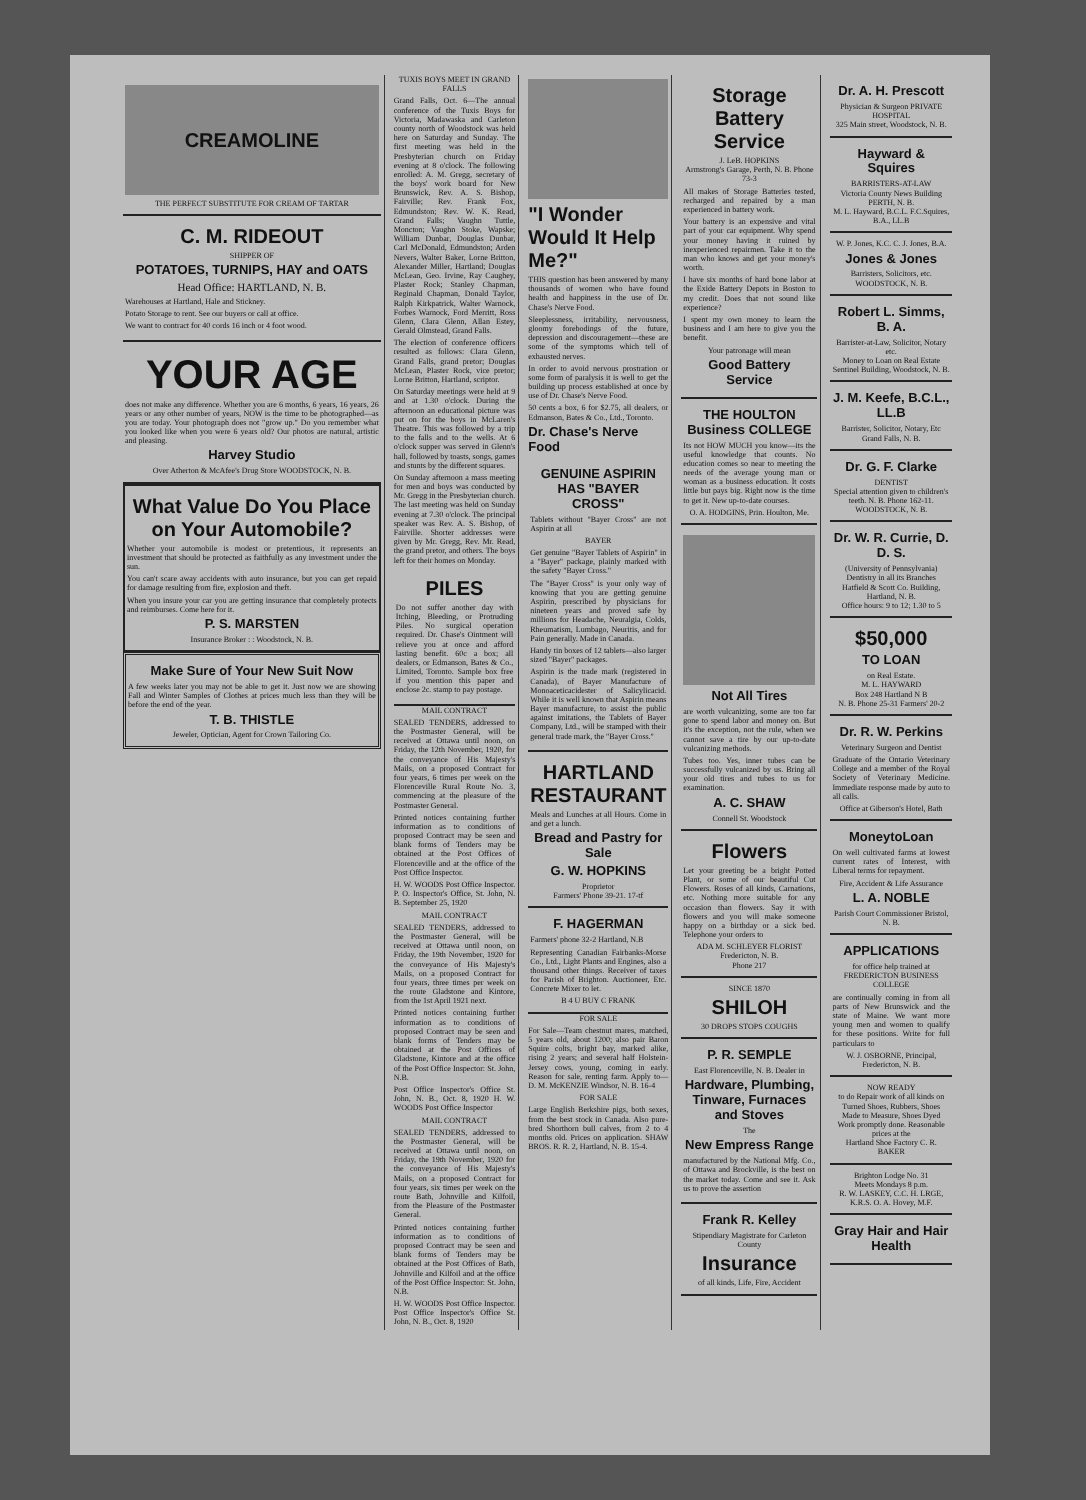CREAMOLINE
THE PERFECT SUBSTITUTE FOR CREAM OF TARTAR
C. M. RIDEOUT
SHIPPER OF
POTATOES, TURNIPS, HAY and OATS
Head Office: HARTLAND, N. B.
Warehouses at Hartland, Hale and Stickney.
Potato Storage to rent. See our buyers or call at office.
We want to contract for 40 cords 16 inch or 4 foot wood.
YOUR AGE
does not make any difference. Whether you are 6 months, 6 years, 16 years, 26 years or any other number of years, NOW is the time to be photographed—as you are today. Your photograph does not "grow up." Do you remember what you looked like when you were 6 years old? Our photos are natural, artistic and pleasing.
Harvey Studio
Over Atherton & McAfee's Drug Store WOODSTOCK, N. B.
What Value Do You Place on Your Automobile?
Whether your automobile is modest or pretentious, it represents an investment that should be protected as faithfully as any investment under the sun.
You can't scare away accidents with auto insurance, but you can get repaid for damage resulting from fire, explosion and theft.
When you insure your car you are getting insurance that completely protects and reimburses. Come here for it.
P. S. MARSTEN
Insurance Broker : : Woodstock, N. B.
Make Sure of Your New Suit Now
A few weeks later you may not be able to get it. Just now we are showing Fall and Winter Samples of Clothes at prices much less than they will be before the end of the year.
T. B. THISTLE
Jeweler, Optician, Agent for Crown Tailoring Co.
TUXIS BOYS MEET IN GRAND FALLS
Grand Falls, Oct. 6—The annual conference of the Tuxis Boys for Victoria, Madawaska and Carleton county north of Woodstock was held here on Saturday and Sunday. The first meeting was held in the Presbyterian church on Friday evening at 8 o'clock. The following enrolled: A. M. Gregg, secretary of the boys' work board for New Brunswick, Rev. A. S. Bishop, Fairville; Rev. Frank Fox, Edmundston; Rev. W. K. Read, Grand Falls; Vaughn Tuttle, Moncton; Vaughn Stoke, Wapske; William Dunbar, Douglas Dunbar, Carl McDonald, Edmundston; Arden Nevers, Walter Baker, Lorne Britton, Alexander Miller, Hartland; Douglas McLean, Geo. Irvine, Ray Caughey, Plaster Rock; Stanley Chapman, Reginald Chapman, Donald Taylor, Ralph Kirkpatrick, Walter Warnock, Forbes Warnock, Ford Merritt, Ross Glenn, Clara Glenn, Allan Estey, Gerald Olmstead, Grand Falls.
The election of conference officers resulted as follows: Clara Glenn, Grand Falls, grand pretor; Douglas McLean, Plaster Rock, vice pretor; Lorne Britton, Hartland, scriptor.
On Saturday meetings were held at 9 and at 1.30 o'clock. During the afternoon an educational picture was put on for the boys in McLaren's Theatre. This was followed by a trip to the falls and to the wells. At 6 o'clock supper was served in Glenn's hall, followed by toasts, songs, games and stunts by the different squares.
On Sunday afternoon a mass meeting for men and boys was conducted by Mr. Gregg in the Presbyterian church. The last meeting was held on Sunday evening at 7.30 o'clock. The principal speaker was Rev. A. S. Bishop, of Fairville. Shorter addresses were given by Mr. Gregg, Rev. Mr. Read, the grand pretor, and others. The boys left for their homes on Monday.
PILES
Do not suffer another day with Itching, Bleeding, or Protruding Piles. No surgical operation required. Dr. Chase's Ointment will relieve you at once and afford lasting benefit. 60c a box; all dealers, or Edmanson, Bates & Co., Limited, Toronto. Sample box free if you mention this paper and enclose 2c. stamp to pay postage.
MAIL CONTRACT
SEALED TENDERS, addressed to the Postmaster General, will be received at Ottawa until noon, on Friday, the 12th November, 1920, for the conveyance of His Majesty's Mails, on a proposed Contract for four years, 6 times per week on the Florenceville Rural Route No. 3, commencing at the pleasure of the Postmaster General.
Printed notices containing further information as to conditions of proposed Contract may be seen and blank forms of Tenders may be obtained at the Post Offices of Florenceville and at the office of the Post Office Inspector.
H. W. WOODS Post Office Inspector. P. O. Inspector's Office, St. John, N. B. September 25, 1920
MAIL CONTRACT
SEALED TENDERS, addressed to the Postmaster General, will be received at Ottawa until noon, on Friday, the 19th November, 1920 for the conveyance of His Majesty's Mails, on a proposed Contract for four years, three times per week on the route Gladstone and Kintore, from the 1st April 1921 next.
Printed notices containing further information as to conditions of proposed Contract may be seen and blank forms of Tenders may be obtained at the Post Offices of Gladstone, Kintore and at the office of the Post Office Inspector: St. John, N.B.
Post Office Inspector's Office St. John, N. B., Oct. 8, 1920 H. W. WOODS Post Office Inspector
MAIL CONTRACT
SEALED TENDERS, addressed to the Postmaster General, will be received at Ottawa until noon, on Friday, the 19th November, 1920 for the conveyance of His Majesty's Mails, on a proposed Contract for four years, six times per week on the route Bath, Johnville and Kilfoil, from the Pleasure of the Postmaster General.
Printed notices containing further information as to conditions of proposed Contract may be seen and blank forms of Tenders may be obtained at the Post Offices of Bath, Johnville and Kilfoil and at the office of the Post Office Inspector: St. John, N.B.
H. W. WOODS Post Office Inspector. Post Office Inspector's Office St. John, N. B., Oct. 8, 1920
"I Wonder Would It Help Me?"
THIS question has been answered by many thousands of women who have found health and happiness in the use of Dr. Chase's Nerve Food.
Sleeplessness, irritability, nervousness, gloomy forebodings of the future, depression and discouragement—these are some of the symptoms which tell of exhausted nerves.
In order to avoid nervous prostration or some form of paralysis it is well to get the building up process established at once by use of Dr. Chase's Nerve Food.
50 cents a box, 6 for $2.75, all dealers, or Edmanson, Bates & Co., Ltd., Toronto.
Dr. Chase's Nerve Food
GENUINE ASPIRIN HAS "BAYER CROSS"
Tablets without "Bayer Cross" are not Aspirin at all
BAYER
Get genuine "Bayer Tablets of Aspirin" in a "Bayer" package, plainly marked with the safety "Bayer Cross."
The "Bayer Cross" is your only way of knowing that you are getting genuine Aspirin, prescribed by physicians for nineteen years and proved safe by millions for Headache, Neuralgia, Colds, Rheumatism, Lumbago, Neuritis, and for Pain generally. Made in Canada.
Handy tin boxes of 12 tablets—also larger sized "Bayer" packages.
Aspirin is the trade mark (registered in Canada), of Bayer Manufacture of Monoaceticacidester of Salicylicacid. While it is well known that Aspirin means Bayer manufacture, to assist the public against imitations, the Tablets of Bayer Company, Ltd., will be stamped with their general trade mark, the "Bayer Cross."
HARTLAND RESTAURANT
Meals and Lunches at all Hours. Come in and get a lunch.
Bread and Pastry for Sale
G. W. HOPKINS
Proprietor
Farmers' Phone 39-21. 17-tf
F. HAGERMAN
Farmers' phone 32-2 Hartland, N.B
Representing Canadian Fairbanks-Morse Co., Ltd., Light Plants and Engines, also a thousand other things. Receiver of taxes for Parish of Brighton. Auctioneer, Etc. Concrete Mixer to let.
B 4 U BUY C FRANK
FOR SALE
For Sale—Team chestnut mares, matched, 5 years old, about 1200; also pair Baron Squire colts, bright bay, marked alike, rising 2 years; and several half Holstein-Jersey cows, young, coming in early. Reason for sale, renting farm. Apply to— D. M. McKENZIE Windsor, N. B. 16-4
FOR SALE
Large English Berkshire pigs, both sexes, from the best stock in Canada. Also pure-bred Shorthorn bull calves, from 2 to 4 months old. Prices on application. SHAW BROS. R. R. 2, Hartland, N. B. 15-4.
Storage Battery Service
J. LeB. HOPKINS
Armstrong's Garage, Perth, N. B. Phone 73-3
All makes of Storage Batteries tested, recharged and repaired by a man experienced in battery work.
Your battery is an expensive and vital part of your car equipment. Why spend your money having it ruined by inexperienced repairmen. Take it to the man who knows and get your money's worth.
I have six months of hard bone labor at the Exide Battery Depots in Boston to my credit. Does that not sound like experience?
I spent my own money to learn the business and I am here to give you the benefit.
Your patronage will mean
Good Battery Service
THE HOULTON Business COLLEGE
Its not HOW MUCH you know—its the useful knowledge that counts. No education comes so near to meeting the needs of the average young man or woman as a business education. It costs little but pays big. Right now is the time to get it. New up-to-date courses.
O. A. HODGINS, Prin. Houlton, Me.
Not All Tires
are worth vulcanizing, some are too far gone to spend labor and money on. But it's the exception, not the rule, when we cannot save a tire by our up-to-date vulcanizing methods.
Tubes too. Yes, inner tubes can be successfully vulcanized by us. Bring all your old tires and tubes to us for examination.
A. C. SHAW
Connell St. Woodstock
Flowers
Let your greeting be a bright Potted Plant, or some of our beautiful Cut Flowers. Roses of all kinds, Carnations, etc. Nothing more suitable for any occasion than flowers. Say it with flowers and you will make someone happy on a birthday or a sick bed. Telephone your orders to
ADA M. SCHLEYER FLORIST Fredericton, N. B.
Phone 217
SINCE 1870
SHILOH
30 DROPS STOPS COUGHS
P. R. SEMPLE
East Florenceville, N. B. Dealer in
Hardware, Plumbing, Tinware, Furnaces and Stoves
The
New Empress Range
manufactured by the National Mfg. Co., of Ottawa and Brockville, is the best on the market today. Come and see it. Ask us to prove the assertion
Frank R. Kelley
Stipendiary Magistrate for Carleton County
Insurance
of all kinds, Life, Fire, Accident
Dr. A. H. Prescott
Physician & Surgeon PRIVATE HOSPITAL
325 Main street, Woodstock, N. B.
Hayward & Squires
BARRISTERS-AT-LAW
Victoria County News Building PERTH, N. B.
M. L. Hayward, B.C.L. F.C.Squires, B.A., LL.B
W. P. Jones, K.C. C. J. Jones, B.A.
Jones & Jones
Barristers, Solicitors, etc. WOODSTOCK, N. B.
Robert L. Simms, B. A.
Barrister-at-Law, Solicitor, Notary etc.
Money to Loan on Real Estate
Sentinel Building, Woodstock, N. B.
J. M. Keefe, B.C.L., LL.B
Barrister, Solicitor, Notary, Etc
Grand Falls, N. B.
Dr. G. F. Clarke
DENTIST
Special attention given to children's teeth. N. B. Phone 162-11. WOODSTOCK, N. B.
Dr. W. R. Currie, D. D. S.
(University of Pennsylvania)
Dentistry in all its Branches
Hatfield & Scott Co. Building, Hartland, N. B.
Office hours: 9 to 12; 1.30 to 5
$50,000
TO LOAN
on Real Estate.
M. L. HAYWARD
Box 248 Hartland N B
N. B. Phone 25-31 Farmers' 20-2
Dr. R. W. Perkins
Veterinary Surgeon and Dentist
Graduate of the Ontario Veterinary College and a member of the Royal Society of Veterinary Medicine. Immediate response made by auto to all calls.
Office at Giberson's Hotel, Bath
MoneytoLoan
On well cultivated farms at lowest current rates of Interest, with Liberal terms for repayment.
Fire, Accident & Life Assurance
L. A. NOBLE
Parish Court Commissioner Bristol, N. B.
APPLICATIONS
for office help trained at
FREDERICTON BUSINESS COLLEGE
are continually coming in from all parts of New Brunswick and the state of Maine. We want more young men and women to qualify for these positions. Write for full particulars to
W. J. OSBORNE, Principal, Fredericton, N. B.
NOW READY
to do Repair work of all kinds on
Turned Shoes, Rubbers, Shoes Made to Measure, Shoes Dyed
Work promptly done. Reasonable prices at the
Hartland Shoe Factory C. R. BAKER
Brighton Lodge No. 31
Meets Mondays 8 p.m.
R. W. LASKEY, C.C. H. LRGE, K.R.S. O. A. Hovey, M.F.
Gray Hair and Hair Health